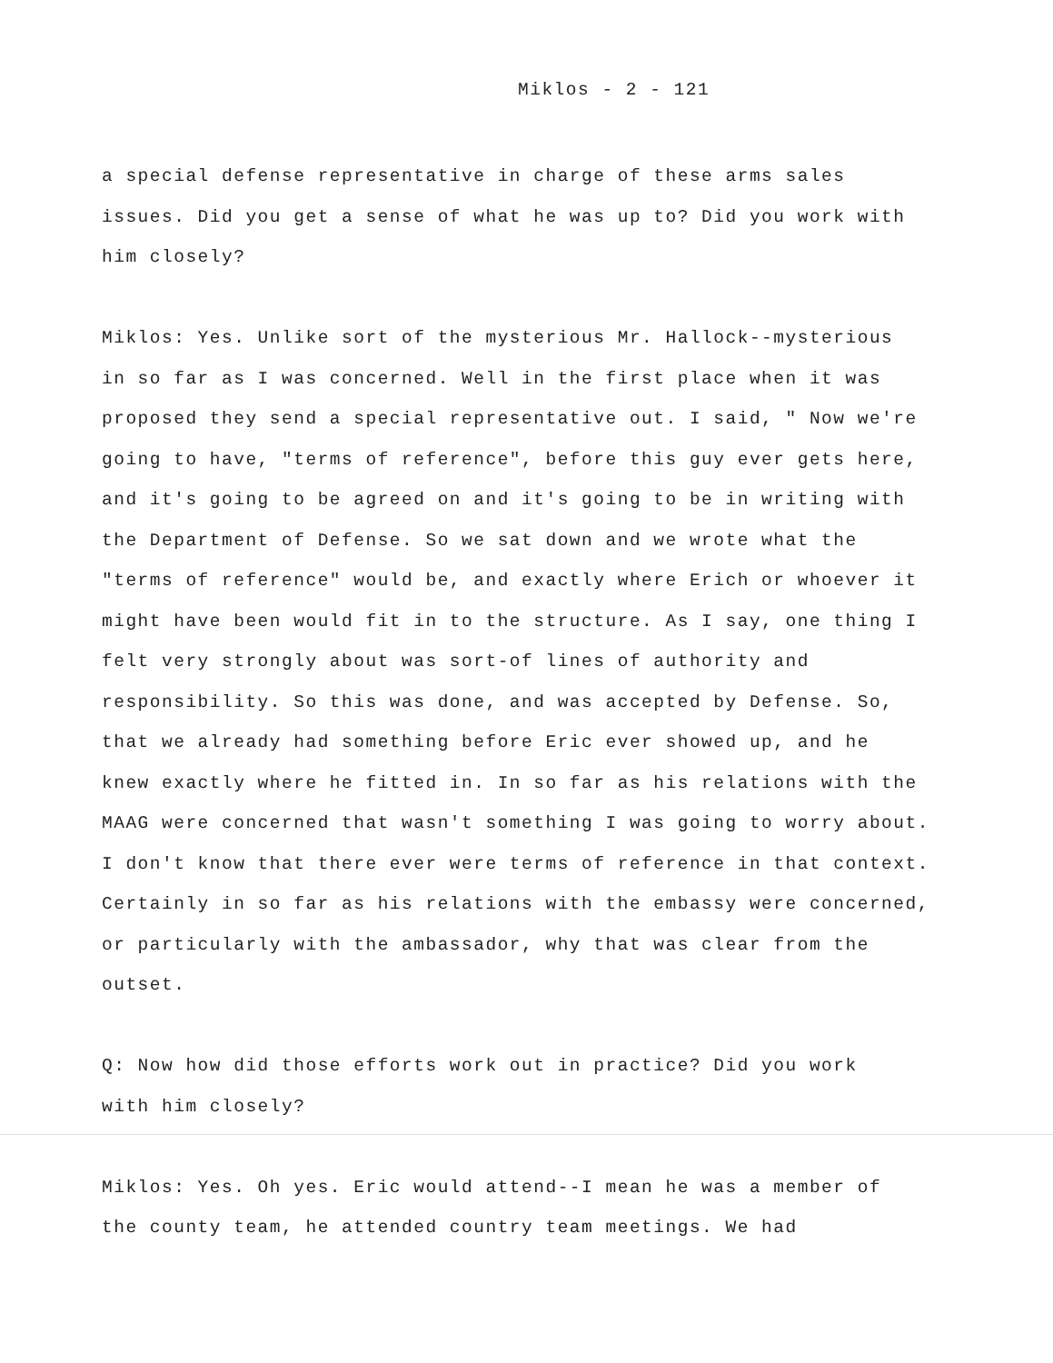Miklos - 2 - 121
a special defense representative in charge of these arms sales
issues. Did you get a sense of what he was up to? Did you work with
him closely?
Miklos: Yes. Unlike sort of the mysterious Mr. Hallock--mysterious
in so far as I was concerned. Well in the first place when it was
proposed they send a special representative out. I said, " Now we're
going to have, "terms of reference", before this guy ever gets here,
and it's going to be agreed on and it's going to be in writing with
the Department of Defense. So we sat down and we wrote what the
"terms of reference" would be, and exactly where Erich or whoever it
might have been would fit in to the structure. As I say, one thing I
felt very strongly about was sort-of lines of authority and
responsibility. So this was done, and was accepted by Defense. So,
that we already had something before Eric ever showed up, and he
knew exactly where he fitted in. In so far as his relations with the
MAAG were concerned that wasn't something I was going to worry about.
I don't know that there ever were terms of reference in that context.
Certainly in so far as his relations with the embassy were concerned,
or particularly with the ambassador, why that was clear from the
outset.
Q: Now how did those efforts work out in practice? Did you work
with him closely?
Miklos: Yes. Oh yes. Eric would attend--I mean he was a member of
the county team, he attended country team meetings. We had